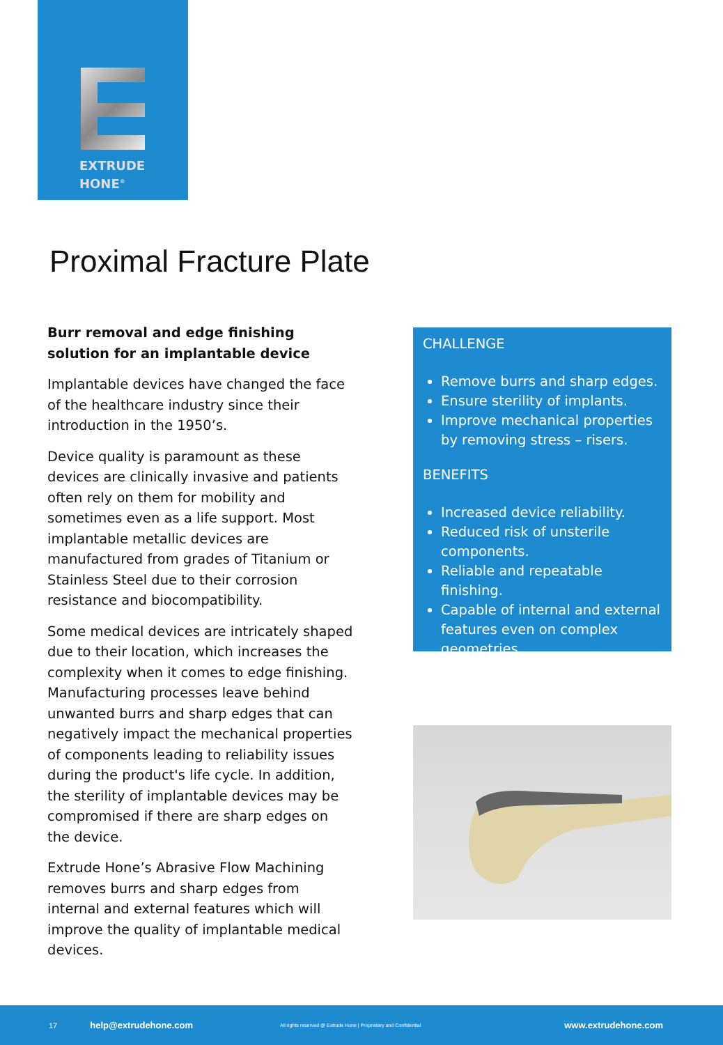EXTRUDE
HONE<sup>®</sup>
Proximal Fracture Plate
Burr removal and edge finishing solution for an implantable device
Implantable devices have changed the face of the healthcare industry since their introduction in the 1950’s.
Device quality is paramount as these devices are clinically invasive and patients often rely on them for mobility and sometimes even as a life support. Most implantable metallic devices are manufactured from grades of Titanium or Stainless Steel due to their corrosion resistance and biocompatibility.
Some medical devices are intricately shaped due to their location, which increases the complexity when it comes to edge finishing. Manufacturing processes leave behind unwanted burrs and sharp edges that can negatively impact the mechanical properties of components leading to reliability issues during the product's life cycle. In addition, the sterility of implantable devices may be compromised if there are sharp edges on the device.
Extrude Hone’s Abrasive Flow Machining removes burrs and sharp edges from internal and external features which will improve the quality of implantable medical devices.
CHALLENGE
Remove burrs and sharp edges.
Ensure sterility of implants.
Improve mechanical properties by removing stress – risers.
BENEFITS
Increased device reliability.
Reduced risk of unsterile components.
Reliable and repeatable finishing.
Capable of internal and external features even on complex geometries.
17 help@extrudehone.com All rights reserved @ Extrude Hone | Proprietary and Confidential www.extrudehone.com